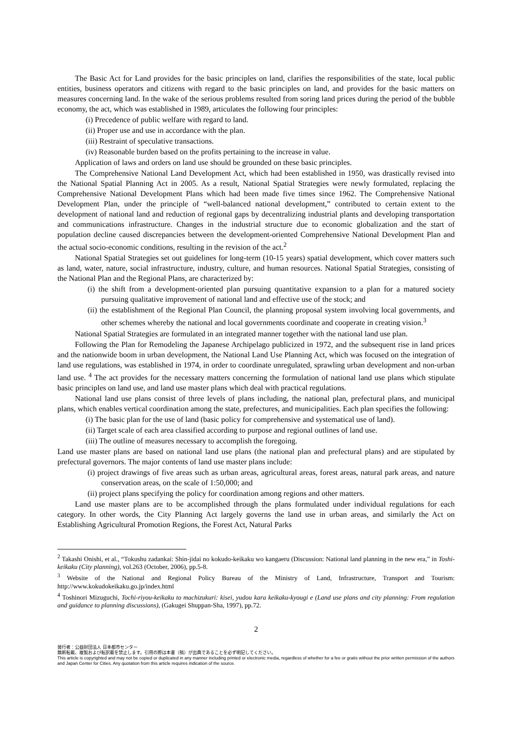The Basic Act for Land provides for the basic principles on land, clarifies the responsibilities of the state, local public entities, business operators and citizens with regard to the basic principles on land, and provides for the basic matters on measures concerning land. In the wake of the serious problems resulted from soring land prices during the period of the bubble economy, the act, which was established in 1989, articulates the following four principles:
(i) Precedence of public welfare with regard to land.
(ii) Proper use and use in accordance with the plan.
(iii) Restraint of speculative transactions.
(iv) Reasonable burden based on the profits pertaining to the increase in value.
Application of laws and orders on land use should be grounded on these basic principles.
The Comprehensive National Land Development Act, which had been established in 1950, was drastically revised into the National Spatial Planning Act in 2005. As a result, National Spatial Strategies were newly formulated, replacing the Comprehensive National Development Plans which had been made five times since 1962. The Comprehensive National Development Plan, under the principle of “well-balanced national development,” contributed to certain extent to the development of national land and reduction of regional gaps by decentralizing industrial plants and developing transportation and communications infrastructure. Changes in the industrial structure due to economic globalization and the start of population decline caused discrepancies between the development-oriented Comprehensive National Development Plan and the actual socio-economic conditions, resulting in the revision of the act.<sup>2</sup>
National Spatial Strategies set out guidelines for long-term (10-15 years) spatial development, which cover matters such as land, water, nature, social infrastructure, industry, culture, and human resources. National Spatial Strategies, consisting of the National Plan and the Regional Plans, are characterized by:
(i) the shift from a development-oriented plan pursuing quantitative expansion to a plan for a matured society pursuing qualitative improvement of national land and effective use of the stock; and
(ii) the establishment of the Regional Plan Council, the planning proposal system involving local governments, and other schemes whereby the national and local governments coordinate and cooperate in creating vision.<sup>3</sup>
National Spatial Strategies are formulated in an integrated manner together with the national land use plan.
Following the Plan for Remodeling the Japanese Archipelago publicized in 1972, and the subsequent rise in land prices and the nationwide boom in urban development, the National Land Use Planning Act, which was focused on the integration of land use regulations, was established in 1974, in order to coordinate unregulated, sprawling urban development and non-urban land use. <sup>4</sup> The act provides for the necessary matters concerning the formulation of national land use plans which stipulate basic principles on land use, and land use master plans which deal with practical regulations.
National land use plans consist of three levels of plans including, the national plan, prefectural plans, and municipal plans, which enables vertical coordination among the state, prefectures, and municipalities. Each plan specifies the following:
(i) The basic plan for the use of land (basic policy for comprehensive and systematical use of land).
(ii) Target scale of each area classified according to purpose and regional outlines of land use.
(iii) The outline of measures necessary to accomplish the foregoing.
Land use master plans are based on national land use plans (the national plan and prefectural plans) and are stipulated by prefectural governors. The major contents of land use master plans include:
(i) project drawings of five areas such as urban areas, agricultural areas, forest areas, natural park areas, and nature conservation areas, on the scale of 1:50,000; and
(ii) project plans specifying the policy for coordination among regions and other matters.
Land use master plans are to be accomplished through the plans formulated under individual regulations for each category. In other words, the City Planning Act largely governs the land use in urban areas, and similarly the Act on Establishing Agricultural Promotion Regions, the Forest Act, Natural Parks
<sup>2</sup> Takashi Onishi, et al., “Tokushu zadankai: Shin-jidai no kokudo-keikaku wo kangaeru (Discussion: National land planning in the new era,” in Toshi-keikaku (City planning), vol.263 (October, 2006), pp.5-8.
<sup>3</sup> Website of the National and Regional Policy Bureau of the Ministry of Land, Infrastructure, Transport and Tourism: http://www.kokudokeikaku.go.jp/index.html
<sup>4</sup> Toshinori Mizuguchi, Tochi-riyou-keikaku to machizukuri: kisei, yudou kara keikaku-kyougi e (Land use plans and city planning: From regulation and guidance to planning discussions), (Gakugei Shuppan-Sha, 1997), pp.72.
2
発行者：公益財団法人 日本都市センター
無断転載、複製および転訳載を禁止します。引用の際は本書（稿）が出典であることを必ず明記してください。
This article is copyrighted and may not be copied or duplicated in any manner including printed or electronic media, regardless of whether for a fee or gratis without the prior written permission of the authors and Japan Center for Cities. Any quotation from this article requires indication of the source.